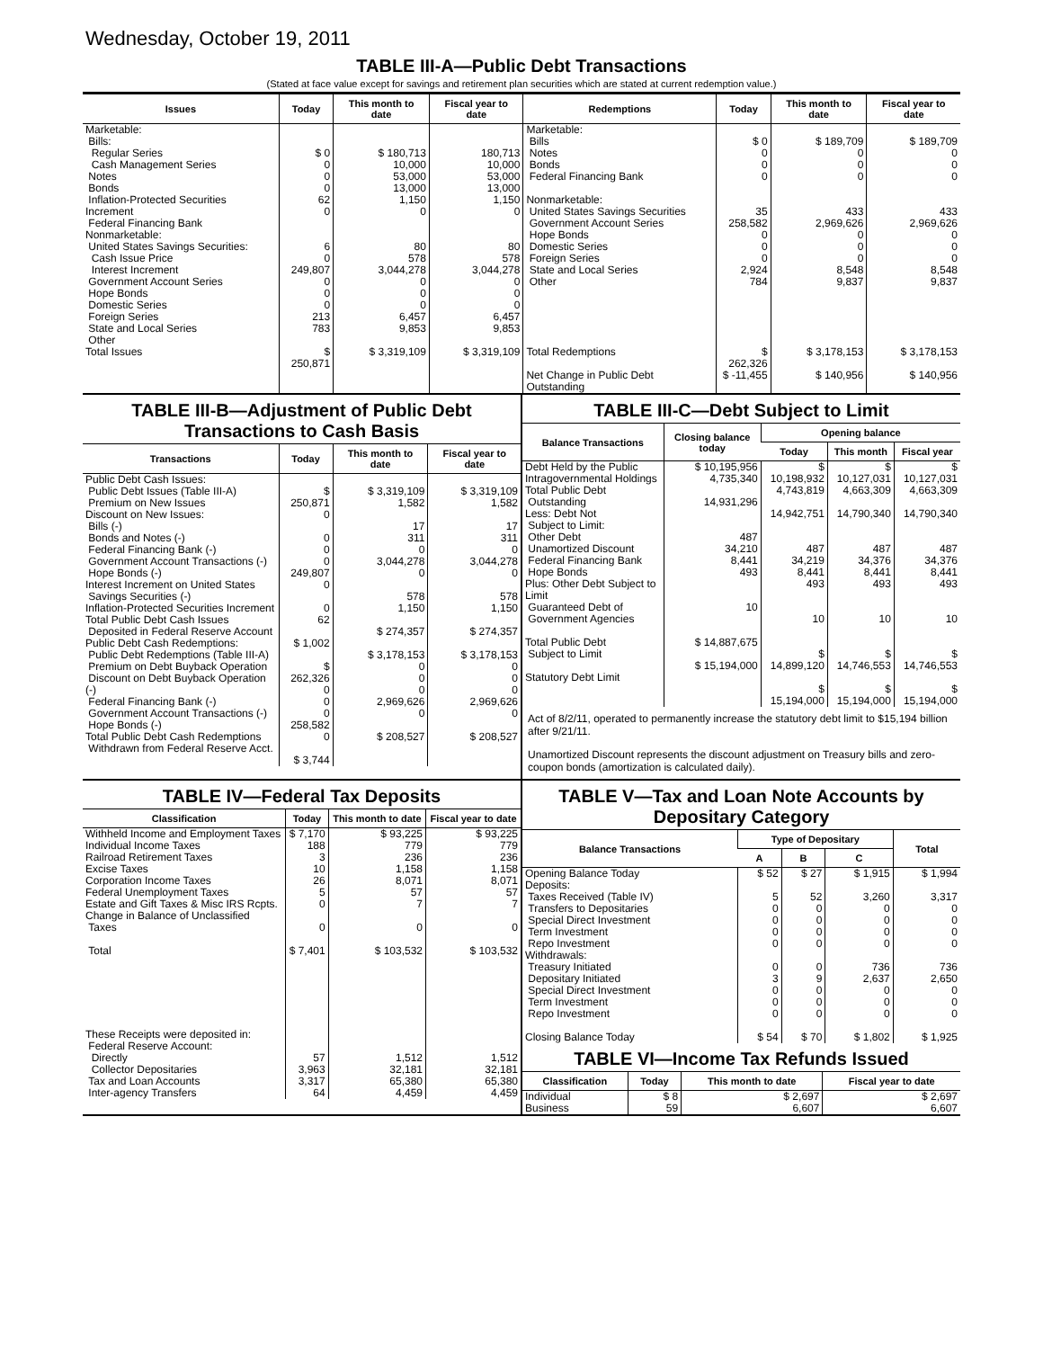Wednesday, October 19, 2011
TABLE III-A—Public Debt Transactions
(Stated at face value except for savings and retirement plan securities which are stated at current redemption value.)
| Issues | Today | This month to date | Fiscal year to date | Redemptions | Today | This month to date | Fiscal year to date |
| --- | --- | --- | --- | --- | --- | --- | --- |
| Marketable: Bills: Regular Series Cash Management Series Notes Bonds Inflation-Protected Securities Increment Federal Financing Bank Nonmarketable: United States Savings Securities: Cash Issue Price Interest Increment Government Account Series Hope Bonds Domestic Series Foreign Series State and Local Series Other | $ 0 0 0 0 62 0 6 0 249,807 0 0 0 213 783 | $ 180,713 10,000 53,000 13,000 1,150 0 80 578 3,044,278 0 0 0 6,457 9,853 | 180,713 10,000 53,000 13,000 1,150 0 80 578 3,044,278 0 0 0 6,457 9,853 | Marketable: Bills Notes Bonds Federal Financing Bank Nonmarketable: United States Savings Securities Government Account Series Hope Bonds Domestic Series Foreign Series State and Local Series Other | $ 0 0 0 0 35 258,582 0 0 0 2,924 784 | $ 189,709 0 0 0 433 2,969,626 0 0 0 8,548 9,837 | $ 189,709 0 0 0 433 2,969,626 0 0 0 8,548 9,837 |
| Total Issues | $ 250,871 | $ 3,319,109 | $ 3,319,109 | Total Redemptions | $ 262,326 | $ 3,178,153 | $ 3,178,153 |
| | | | | Net Change in Public Debt Outstanding | $ -11,455 | $ 140,956 | $ 140,956 |
TABLE III-B—Adjustment of Public Debt Transactions to Cash Basis
| Transactions | Today | This month to date | Fiscal year to date |
| --- | --- | --- | --- |
| Public Debt Cash Issues: Public Debt Issues (Table III-A) Premium on New Issues Discount on New Issues: Bills (-) Bonds and Notes (-) Federal Financing Bank (-) Government Account Transactions (-) Hope Bonds (-) Interest Increment on United States Savings Securities (-) Inflation-Protected Securities Increment Total Public Debt Cash Issues Deposited in Federal Reserve Account Public Debt Cash Redemptions: Public Debt Redemptions (Table III-A) Premium on Debt Buyback Operation Discount on Debt Buyback Operation (-) Federal Financing Bank (-) Government Account Transactions (-) Hope Bonds (-) Total Public Debt Cash Redemptions Withdrawn from Federal Reserve Acct. | $ 250,871 0 0 0 0 249,807 0 0 62 $ 1,002 $ 262,326 0 0 0 258,582 0 $ 3,744 | $ 3,319,109 1,582 17 311 0 3,044,278 0 578 1,150 $ 274,357 $ 3,178,153 0 0 0 2,969,626 0 $ 208,527 | $ 3,319,109 1,582 17 311 0 3,044,278 0 578 1,150 $ 274,357 $ 3,178,153 0 0 0 2,969,626 0 $ 208,527 |
TABLE III-C—Debt Subject to Limit
| Balance Transactions | Closing balance today | Opening balance | | |
| --- | --- | --- | --- | --- |
| | | Today | This month | Fiscal year |
| Debt Held by the Public Intragovernmental Holdings Total Public Debt Outstanding Less: Debt Not Subject to Limit: Other Debt Unamortized Discount Federal Financing Bank Hope Bonds Plus: Other Debt Subject to Limit Guaranteed Debt of Government Agencies Total Public Debt Subject to Limit Statutory Debt Limit | $ 10,195,956 4,735,340 14,931,296 487 34,210 8,441 493 10 $ 14,887,675 $ 15,194,000 | $ 10,198,932 4,743,819 14,942,751 487 34,219 8,441 493 10 $ 14,899,120 $ 15,194,000 | $ 10,127,031 4,663,309 14,790,340 487 34,376 8,441 493 10 $ 14,746,553 $ 15,194,000 | $ 10,127,031 4,663,309 14,790,340 487 34,376 8,441 493 10 $ 14,746,553 $ 15,194,000 |
Act of 8/2/11, operated to permanently increase the statutory debt limit to $15,194 billion after 9/21/11.
Unamortized Discount represents the discount adjustment on Treasury bills and zero-coupon bonds (amortization is calculated daily).
TABLE IV—Federal Tax Deposits
| Classification | Today | This month to date | Fiscal year to date |
| --- | --- | --- | --- |
| Withheld Income and Employment Taxes Individual Income Taxes Railroad Retirement Taxes Excise Taxes Corporation Income Taxes Federal Unemployment Taxes Estate and Gift Taxes & Misc IRS Rcpts. Change in Balance of Unclassified Taxes Total | $ 7,170 188 3 10 26 5 0 0 $ 7,401 | $ 93,225 779 236 1,158 8,071 57 7 0 $ 103,532 | $ 93,225 779 236 1,158 8,071 57 7 0 $ 103,532 |
| These Receipts were deposited in: Federal Reserve Account: Directly Collector Depositaries Tax and Loan Accounts Inter-agency Transfers | 57 3,963 3,317 64 | 1,512 32,181 65,380 4,459 | 1,512 32,181 65,380 4,459 |
TABLE V—Tax and Loan Note Accounts by Depositary Category
| Balance Transactions | Type of Depositary | | | Total |
| --- | --- | --- | --- | --- |
| | A | B | C | |
| Opening Balance Today Deposits: Taxes Received (Table IV) Transfers to Depositaries Special Direct Investment Term Investment Repo Investment Withdrawals: Treasury Initiated Depositary Initiated Special Direct Investment Term Investment Repo Investment Closing Balance Today | $ 52 5 0 0 0 0 0 3 0 0 0 $ 54 | $ 27 52 0 0 0 0 0 9 0 0 0 $ 70 | $ 1,915 3,260 0 0 0 0 736 2,637 0 0 0 $ 1,802 | $ 1,994 3,317 0 0 0 0 736 2,650 0 0 0 $ 1,925 |
TABLE VI—Income Tax Refunds Issued
| Classification | Today | This month to date | Fiscal year to date |
| --- | --- | --- | --- |
| Individual Business | $ 8 59 | $ 2,697 6,607 | $ 2,697 6,607 |